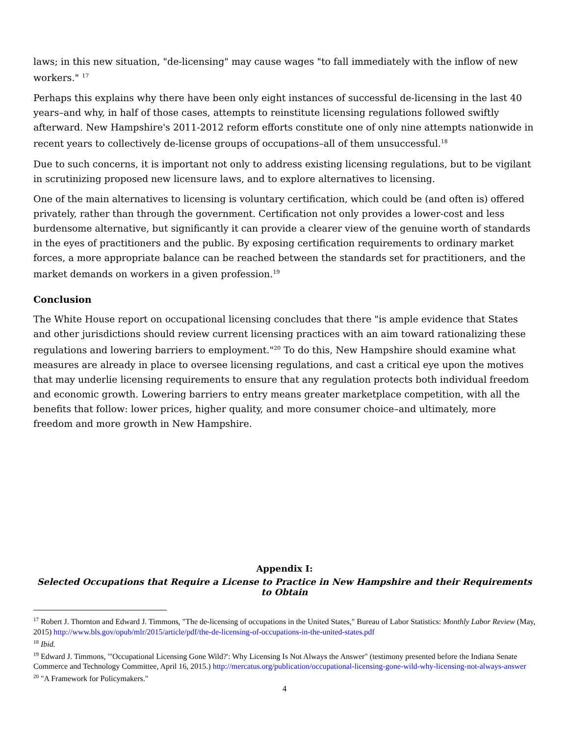laws; in this new situation, "de-licensing" may cause wages "to fall immediately with the inflow of new workers." <sup>17</sup>
Perhaps this explains why there have been only eight instances of successful de-licensing in the last 40 years–and why, in half of those cases, attempts to reinstitute licensing regulations followed swiftly afterward. New Hampshire's 2011-2012 reform efforts constitute one of only nine attempts nationwide in recent years to collectively de-license groups of occupations–all of them unsuccessful.<sup>18</sup>
Due to such concerns, it is important not only to address existing licensing regulations, but to be vigilant in scrutinizing proposed new licensure laws, and to explore alternatives to licensing.
One of the main alternatives to licensing is voluntary certification, which could be (and often is) offered privately, rather than through the government. Certification not only provides a lower-cost and less burdensome alternative, but significantly it can provide a clearer view of the genuine worth of standards in the eyes of practitioners and the public. By exposing certification requirements to ordinary market forces, a more appropriate balance can be reached between the standards set for practitioners, and the market demands on workers in a given profession.<sup>19</sup>
Conclusion
The White House report on occupational licensing concludes that there "is ample evidence that States and other jurisdictions should review current licensing practices with an aim toward rationalizing these regulations and lowering barriers to employment."<sup>20</sup> To do this, New Hampshire should examine what measures are already in place to oversee licensing regulations, and cast a critical eye upon the motives that may underlie licensing requirements to ensure that any regulation protects both individual freedom and economic growth. Lowering barriers to entry means greater marketplace competition, with all the benefits that follow: lower prices, higher quality, and more consumer choice–and ultimately, more freedom and more growth in New Hampshire.
Appendix I:
Selected Occupations that Require a License to Practice in New Hampshire and their Requirements to Obtain
<sup>17</sup> Robert J. Thornton and Edward J. Timmons, "The de-licensing of occupations in the United States," Bureau of Labor Statistics: Monthly Labor Review (May, 2015) http://www.bls.gov/opub/mlr/2015/article/pdf/the-de-licensing-of-occupations-in-the-united-states.pdf
<sup>18</sup> Ibid.
<sup>19</sup> Edward J. Timmons, "'Occupational Licensing Gone Wild?': Why Licensing Is Not Always the Answer" (testimony presented before the Indiana Senate Commerce and Technology Committee, April 16, 2015.) http://mercatus.org/publication/occupational-licensing-gone-wild-why-licensing-not-always-answer
<sup>20</sup> "A Framework for Policymakers."
4